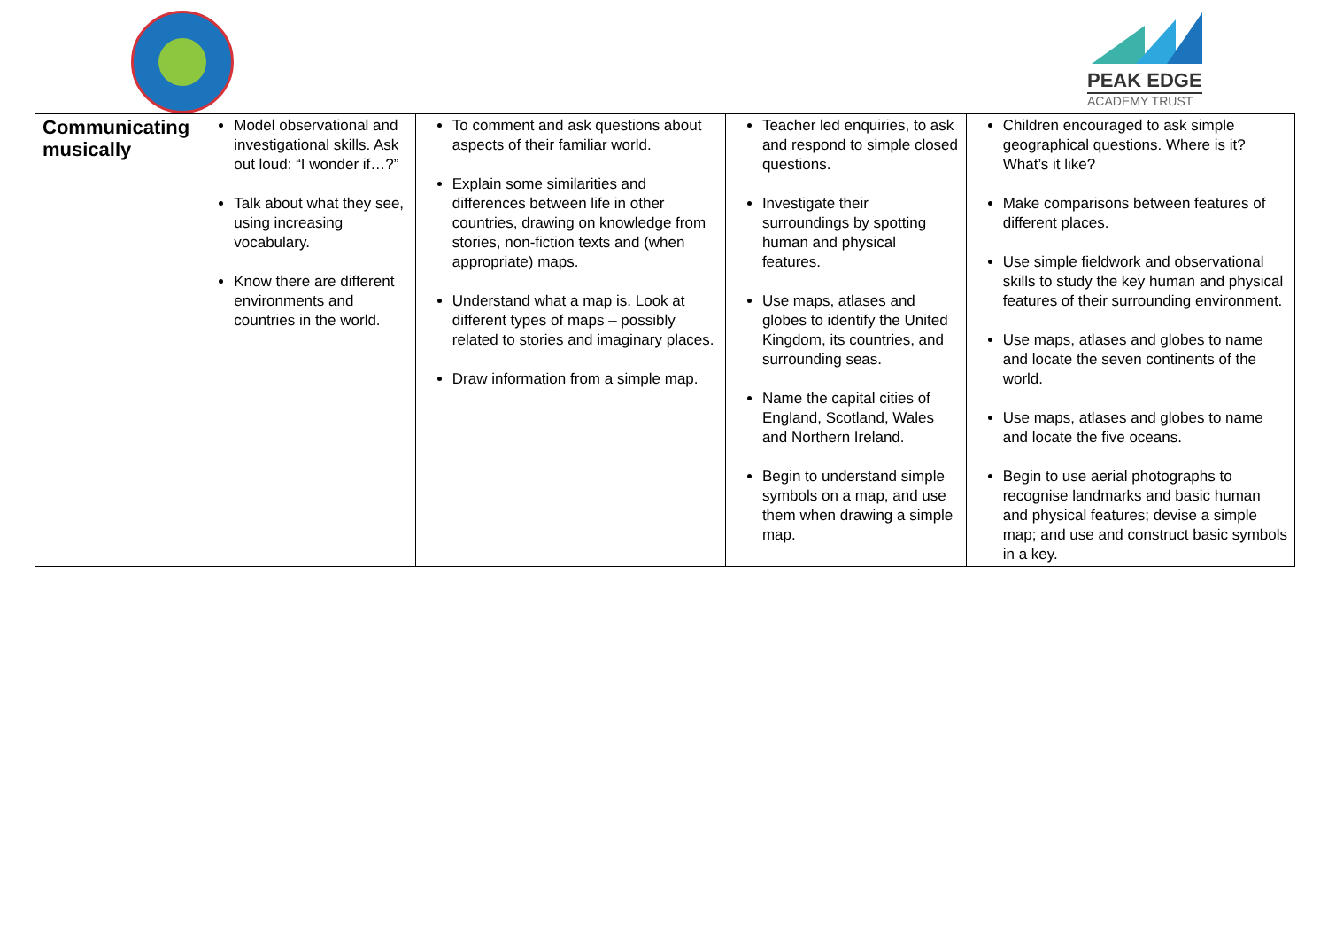PEAK EDGE
ACADEMY TRUST
| Communicating musically | Model observational and investigational skills. Ask out loud: “I wonder if…?” Talk about what they see, using increasing vocabulary. Know there are different environments and countries in the world. | To comment and ask questions about aspects of their familiar world. Explain some similarities and differences between life in other countries, drawing on knowledge from stories, non-fiction texts and (when appropriate) maps. Understand what a map is. Look at different types of maps – possibly related to stories and imaginary places. Draw information from a simple map. | Teacher led enquiries, to ask and respond to simple closed questions. Investigate their surroundings by spotting human and physical features. Use maps, atlases and globes to identify the United Kingdom, its countries, and surrounding seas. Name the capital cities of England, Scotland, Wales and Northern Ireland. Begin to understand simple symbols on a map, and use them when drawing a simple map. | Children encouraged to ask simple geographical questions. Where is it? What’s it like? Make comparisons between features of different places. Use simple fieldwork and observational skills to study the key human and physical features of their surrounding environment. Use maps, atlases and globes to name and locate the seven continents of the world. Use maps, atlases and globes to name and locate the five oceans. Begin to use aerial photographs to recognise landmarks and basic human and physical features; devise a simple map; and use and construct basic symbols in a key. |